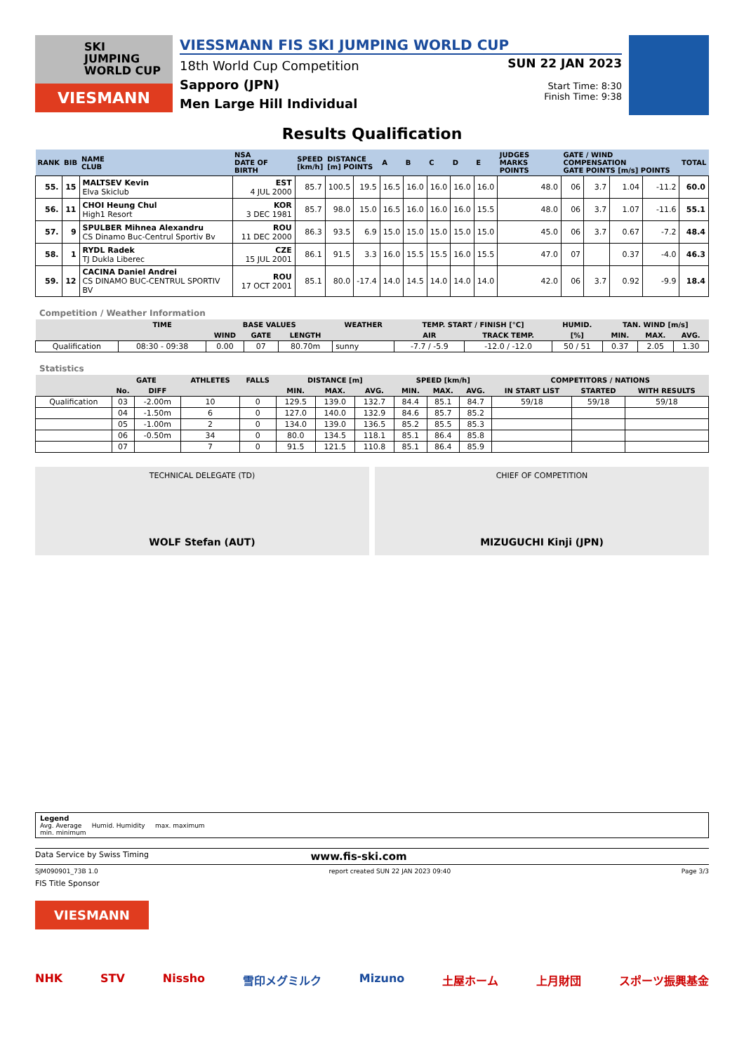SKI
JUMPING
WORLD CUP
VIESMANN
VIESSMANN FIS SKI JUMPING WORLD CUP
18th World Cup Competition
Sapporo (JPN)
Men Large Hill Individual
SUN 22 JAN 2023
Start Time: 8:30
Finish Time: 9:38
Results Qualification
| RANK | BIB | NAME CLUB | NSA DATE OF BIRTH | SPEED [km/h] | DISTANCE [m] POINTS | | A | B | C | D | E | JUDGES MARKS POINTS | GATE / WIND COMPENSATION GATE POINTS [m/s] POINTS | | | | TOTAL |
| --- | --- | --- | --- | --- | --- | --- | --- | --- | --- | --- | --- | --- | --- | --- | --- | --- | --- |
| 55. | 15 | MALTSEV Kevin Elva Skiclub | EST 4 JUL 2000 | 85.7 | 100.5 | 19.5 | 16.5 | 16.0 | 16.0 | 16.0 | 16.0 | 48.0 | 06 | 3.7 | 1.04 | -11.2 | 60.0 |
| 56. | 11 | CHOI Heung Chul High1 Resort | KOR 3 DEC 1981 | 85.7 | 98.0 | 15.0 | 16.5 | 16.0 | 16.0 | 16.0 | 15.5 | 48.0 | 06 | 3.7 | 1.07 | -11.6 | 55.1 |
| 57. | 9 | SPULBER Mihnea Alexandru CS Dinamo Buc-Centrul Sportiv Bv | ROU 11 DEC 2000 | 86.3 | 93.5 | 6.9 | 15.0 | 15.0 | 15.0 | 15.0 | 15.0 | 45.0 | 06 | 3.7 | 0.67 | -7.2 | 48.4 |
| 58. | 1 | RYDL Radek TJ Dukla Liberec | CZE 15 JUL 2001 | 86.1 | 91.5 | 3.3 | 16.0 | 15.5 | 15.5 | 16.0 | 15.5 | 47.0 | 07 | | 0.37 | -4.0 | 46.3 |
| 59. | 12 | CACINA Daniel Andrei CS DINAMO BUC-CENTRUL SPORTIV BV | ROU 17 OCT 2001 | 85.1 | 80.0 | -17.4 | 14.0 | 14.5 | 14.0 | 14.0 | 14.0 | 42.0 | 06 | 3.7 | 0.92 | -9.9 | 18.4 |
Competition / Weather Information
| | TIME | BASE VALUES | | | WEATHER | TEMP. START / FINISH [°C] | | HUMID. | TAN. WIND [m/s] | | |
| --- | --- | --- | --- | --- | --- | --- | --- | --- | --- | --- | --- |
| | | WIND | GATE | LENGTH | | AIR | TRACK TEMP. | [%] | MIN. | MAX. | AVG. |
| Qualification | 08:30 - 09:38 | 0.00 | 07 | 80.70m | sunny | -7.7 / -5.9 | -12.0 / -12.0 | 50 / 51 | 0.37 | 2.05 | 1.30 |
Statistics
| | GATE | | ATHLETES | FALLS | DISTANCE [m] | | | SPEED [km/h] | | | COMPETITORS / NATIONS | | |
| --- | --- | --- | --- | --- | --- | --- | --- | --- | --- | --- | --- | --- | --- |
| | No. | DIFF | | | MIN. | MAX. | AVG. | MIN. | MAX. | AVG. | IN START LIST | STARTED | WITH RESULTS |
| Qualification | 03 | -2.00m | 10 | 0 | 129.5 | 139.0 | 132.7 | 84.4 | 85.1 | 84.7 | 59/18 | 59/18 | 59/18 |
| | 04 | -1.50m | 6 | 0 | 127.0 | 140.0 | 132.9 | 84.6 | 85.7 | 85.2 | | | |
| | 05 | -1.00m | 2 | 0 | 134.0 | 139.0 | 136.5 | 85.2 | 85.5 | 85.3 | | | |
| | 06 | -0.50m | 34 | 0 | 80.0 | 134.5 | 118.1 | 85.1 | 86.4 | 85.8 | | | |
| | 07 | | 7 | 0 | 91.5 | 121.5 | 110.8 | 85.1 | 86.4 | 85.9 | | | |
TECHNICAL DELEGATE (TD)
WOLF Stefan (AUT)
CHIEF OF COMPETITION
MIZUGUCHI Kinji (JPN)
Legend
Avg. Average Humid. Humidity max. maximum
min. minimum
Data Service by Swiss Timing www.fis-ski.com
SJM090901_73B 1.0 report created SUN 22 JAN 2023 09:40 Page 3/3
FIS Title Sponsor
VIESMANN
NHK STV Nissho 雪印メグミルク Mizuno 土屋ホーム 上月財団 スポーツ振興基金